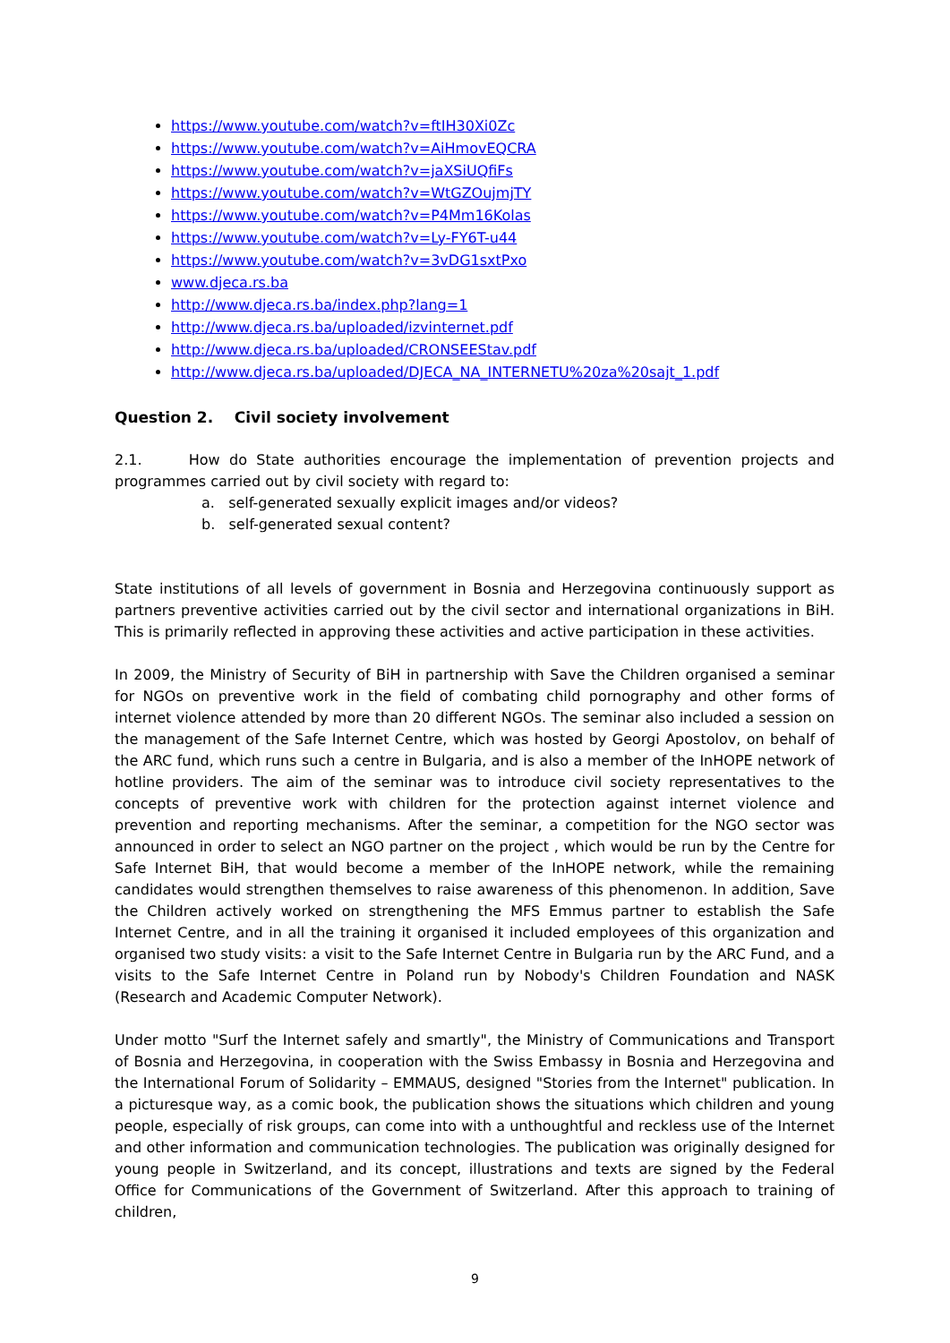https://www.youtube.com/watch?v=ftIH30Xi0Zc
https://www.youtube.com/watch?v=AiHmovEQCRA
https://www.youtube.com/watch?v=jaXSiUQfiFs
https://www.youtube.com/watch?v=WtGZOujmjTY
https://www.youtube.com/watch?v=P4Mm16Kolas
https://www.youtube.com/watch?v=Ly-FY6T-u44
https://www.youtube.com/watch?v=3vDG1sxtPxo
www.djeca.rs.ba
http://www.djeca.rs.ba/index.php?lang=1
http://www.djeca.rs.ba/uploaded/izvinternet.pdf
http://www.djeca.rs.ba/uploaded/CRONSEEStav.pdf
http://www.djeca.rs.ba/uploaded/DJECA_NA_INTERNETU%20za%20sajt_1.pdf
Question 2. Civil society involvement
2.1. How do State authorities encourage the implementation of prevention projects and programmes carried out by civil society with regard to:
a. self-generated sexually explicit images and/or videos?
b. self-generated sexual content?
State institutions of all levels of government in Bosnia and Herzegovina continuously support as partners preventive activities carried out by the civil sector and international organizations in BiH. This is primarily reflected in approving these activities and active participation in these activities.
In 2009, the Ministry of Security of BiH in partnership with Save the Children organised a seminar for NGOs on preventive work in the field of combating child pornography and other forms of internet violence attended by more than 20 different NGOs. The seminar also included a session on the management of the Safe Internet Centre, which was hosted by Georgi Apostolov, on behalf of the ARC fund, which runs such a centre in Bulgaria, and is also a member of the InHOPE network of hotline providers. The aim of the seminar was to introduce civil society representatives to the concepts of preventive work with children for the protection against internet violence and prevention and reporting mechanisms. After the seminar, a competition for the NGO sector was announced in order to select an NGO partner on the project , which would be run by the Centre for Safe Internet BiH, that would become a member of the InHOPE network, while the remaining candidates would strengthen themselves to raise awareness of this phenomenon. In addition, Save the Children actively worked on strengthening the MFS Emmus partner to establish the Safe Internet Centre, and in all the training it organised it included employees of this organization and organised two study visits: a visit to the Safe Internet Centre in Bulgaria run by the ARC Fund, and a visits to the Safe Internet Centre in Poland run by Nobody's Children Foundation and NASK (Research and Academic Computer Network).
Under motto "Surf the Internet safely and smartly", the Ministry of Communications and Transport of Bosnia and Herzegovina, in cooperation with the Swiss Embassy in Bosnia and Herzegovina and the International Forum of Solidarity – EMMAUS, designed "Stories from the Internet" publication. In a picturesque way, as a comic book, the publication shows the situations which children and young people, especially of risk groups, can come into with a unthoughtful and reckless use of the Internet and other information and communication technologies. The publication was originally designed for young people in Switzerland, and its concept, illustrations and texts are signed by the Federal Office for Communications of the Government of Switzerland. After this approach to training of children,
9